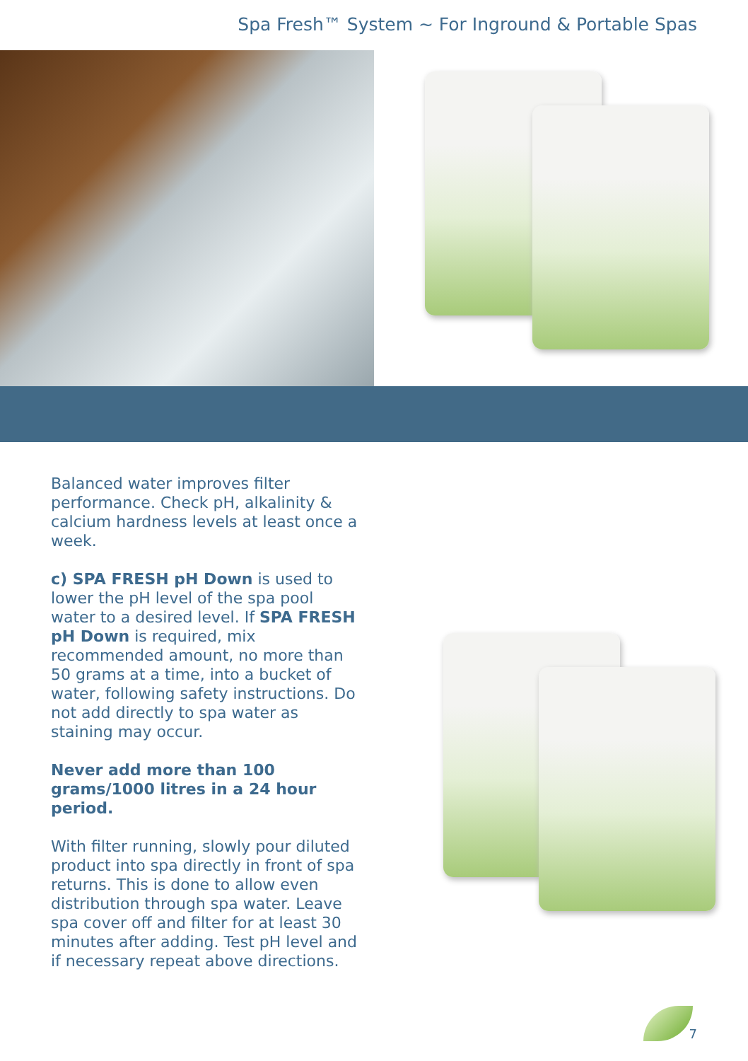Spa Fresh™ System ~ For Inground & Portable Spas
Balanced water improves filter performance. Check pH, alkalinity & calcium hardness levels at least once a week.
c) SPA FRESH pH Down is used to lower the pH level of the spa pool water to a desired level. If SPA FRESH pH Down is required, mix recommended amount, no more than 50 grams at a time, into a bucket of water, following safety instructions. Do not add directly to spa water as staining may occur.
Never add more than 100 grams/1000 litres in a 24 hour period.
With filter running, slowly pour diluted product into spa directly in front of spa returns. This is done to allow even distribution through spa water. Leave spa cover off and filter for at least 30 minutes after adding. Test pH level and if necessary repeat above directions.
7